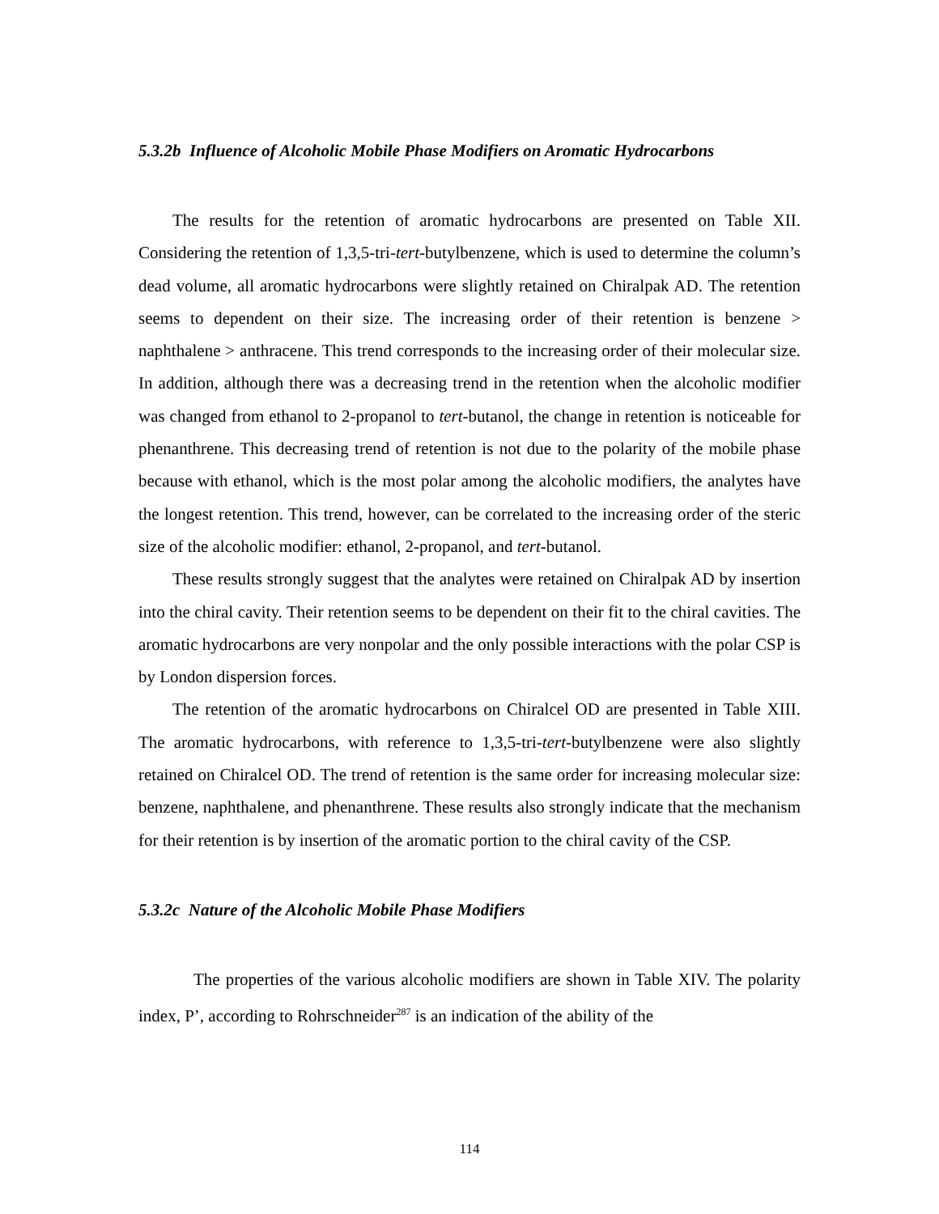5.3.2b Influence of Alcoholic Mobile Phase Modifiers on Aromatic Hydrocarbons
The results for the retention of aromatic hydrocarbons are presented on Table XII. Considering the retention of 1,3,5-tri-tert-butylbenzene, which is used to determine the column’s dead volume, all aromatic hydrocarbons were slightly retained on Chiralpak AD. The retention seems to dependent on their size. The increasing order of their retention is benzene > naphthalene > anthracene. This trend corresponds to the increasing order of their molecular size. In addition, although there was a decreasing trend in the retention when the alcoholic modifier was changed from ethanol to 2-propanol to tert-butanol, the change in retention is noticeable for phenanthrene. This decreasing trend of retention is not due to the polarity of the mobile phase because with ethanol, which is the most polar among the alcoholic modifiers, the analytes have the longest retention. This trend, however, can be correlated to the increasing order of the steric size of the alcoholic modifier: ethanol, 2-propanol, and tert-butanol.
These results strongly suggest that the analytes were retained on Chiralpak AD by insertion into the chiral cavity. Their retention seems to be dependent on their fit to the chiral cavities. The aromatic hydrocarbons are very nonpolar and the only possible interactions with the polar CSP is by London dispersion forces.
The retention of the aromatic hydrocarbons on Chiralcel OD are presented in Table XIII. The aromatic hydrocarbons, with reference to 1,3,5-tri-tert-butylbenzene were also slightly retained on Chiralcel OD. The trend of retention is the same order for increasing molecular size: benzene, naphthalene, and phenanthrene. These results also strongly indicate that the mechanism for their retention is by insertion of the aromatic portion to the chiral cavity of the CSP.
5.3.2c Nature of the Alcoholic Mobile Phase Modifiers
The properties of the various alcoholic modifiers are shown in Table XIV. The polarity index, P’, according to Rohrschneider<sup>287</sup> is an indication of the ability of the
114